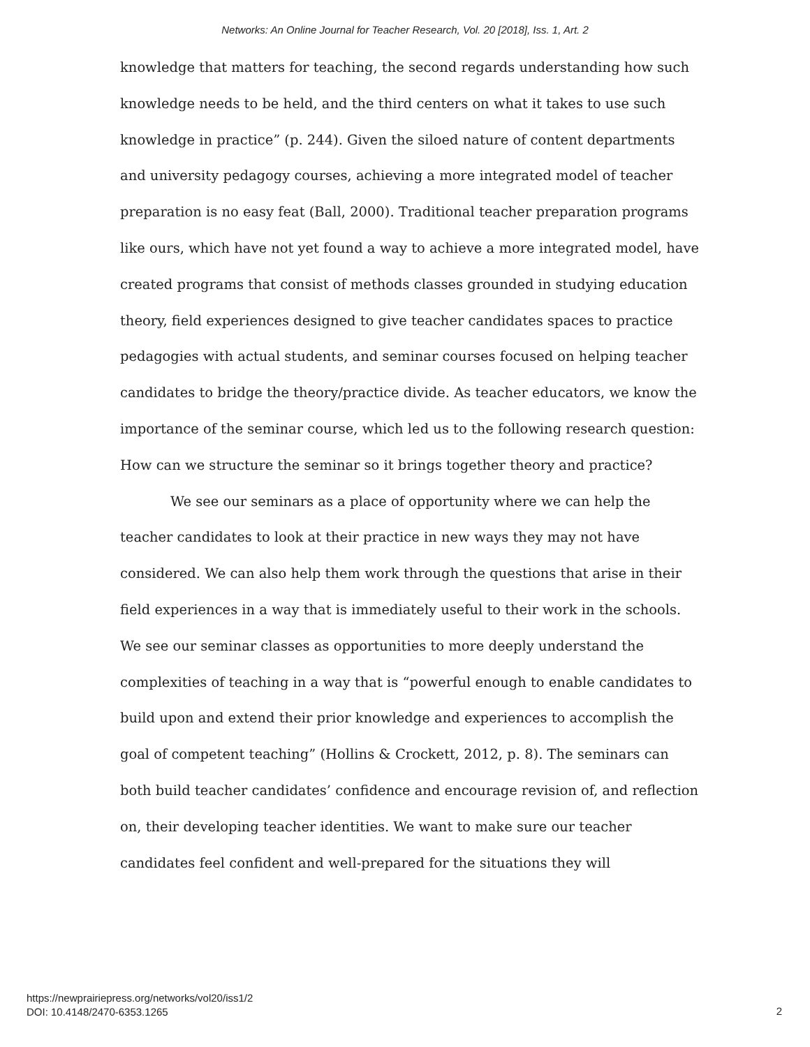Networks: An Online Journal for Teacher Research, Vol. 20 [2018], Iss. 1, Art. 2
knowledge that matters for teaching, the second regards understanding how such knowledge needs to be held, and the third centers on what it takes to use such knowledge in practice” (p. 244). Given the siloed nature of content departments and university pedagogy courses, achieving a more integrated model of teacher preparation is no easy feat (Ball, 2000). Traditional teacher preparation programs like ours, which have not yet found a way to achieve a more integrated model, have created programs that consist of methods classes grounded in studying education theory, field experiences designed to give teacher candidates spaces to practice pedagogies with actual students, and seminar courses focused on helping teacher candidates to bridge the theory/practice divide. As teacher educators, we know the importance of the seminar course, which led us to the following research question: How can we structure the seminar so it brings together theory and practice?
We see our seminars as a place of opportunity where we can help the teacher candidates to look at their practice in new ways they may not have considered. We can also help them work through the questions that arise in their field experiences in a way that is immediately useful to their work in the schools. We see our seminar classes as opportunities to more deeply understand the complexities of teaching in a way that is “powerful enough to enable candidates to build upon and extend their prior knowledge and experiences to accomplish the goal of competent teaching” (Hollins & Crockett, 2012, p. 8). The seminars can both build teacher candidates’ confidence and encourage revision of, and reflection on, their developing teacher identities. We want to make sure our teacher candidates feel confident and well-prepared for the situations they will
https://newprairiepress.org/networks/vol20/iss1/2
DOI: 10.4148/2470-6353.1265
2